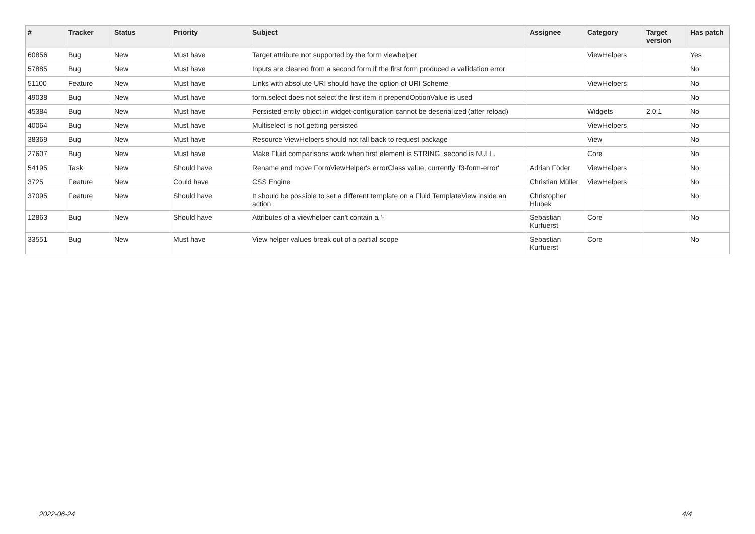| # | Tracker | Status | Priority | Subject | Assignee | Category | Target version | Has patch |
| --- | --- | --- | --- | --- | --- | --- | --- | --- |
| 60856 | Bug | New | Must have | Target attribute not supported by the form viewhelper | | ViewHelpers | | Yes |
| 57885 | Bug | New | Must have | Inputs are cleared from a second form if the first form produced a vallidation error | | | | No |
| 51100 | Feature | New | Must have | Links with absolute URI should have the option of URI Scheme | | ViewHelpers | | No |
| 49038 | Bug | New | Must have | form.select does not select the first item if prependOptionValue is used | | | | No |
| 45384 | Bug | New | Must have | Persisted entity object in widget-configuration cannot be deserialized (after reload) | | Widgets | 2.0.1 | No |
| 40064 | Bug | New | Must have | Multiselect is not getting persisted | | ViewHelpers | | No |
| 38369 | Bug | New | Must have | Resource ViewHelpers should not fall back to request package | | View | | No |
| 27607 | Bug | New | Must have | Make Fluid comparisons work when first element is STRING, second is NULL. | | Core | | No |
| 54195 | Task | New | Should have | Rename and move FormViewHelper's errorClass value, currently 'f3-form-error' | Adrian Föder | ViewHelpers | | No |
| 3725 | Feature | New | Could have | CSS Engine | Christian Müller | ViewHelpers | | No |
| 37095 | Feature | New | Should have | It should be possible to set a different template on a Fluid TemplateView inside an action | Christopher Hlubek | | | No |
| 12863 | Bug | New | Should have | Attributes of a viewhelper can't contain a '-' | Sebastian Kurfuerst | Core | | No |
| 33551 | Bug | New | Must have | View helper values break out of a partial scope | Sebastian Kurfuerst | Core | | No |
2022-06-24 4/4